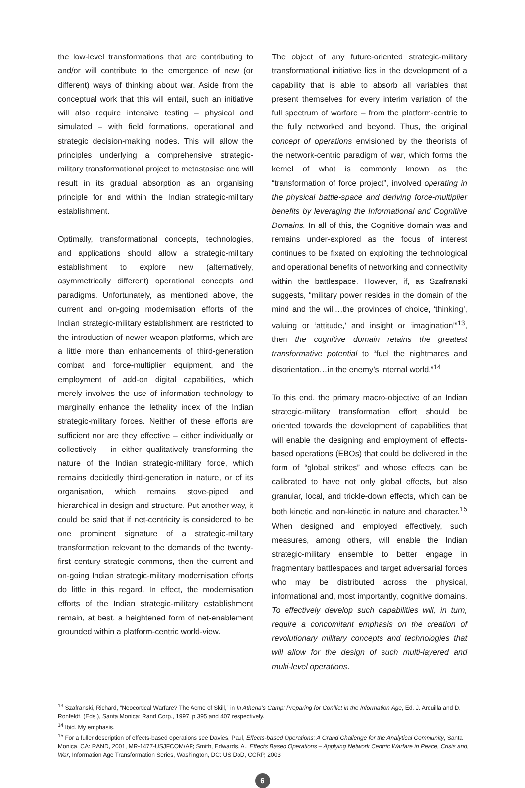the low-level transformations that are contributing to and/or will contribute to the emergence of new (or different) ways of thinking about war. Aside from the conceptual work that this will entail, such an initiative will also require intensive testing – physical and simulated – with field formations, operational and strategic decision-making nodes. This will allow the principles underlying a comprehensive strategic-military transformational project to metastasise and will result in its gradual absorption as an organising principle for and within the Indian strategic-military establishment.
Optimally, transformational concepts, technologies, and applications should allow a strategic-military establishment to explore new (alternatively, asymmetrically different) operational concepts and paradigms. Unfortunately, as mentioned above, the current and on-going modernisation efforts of the Indian strategic-military establishment are restricted to the introduction of newer weapon platforms, which are a little more than enhancements of third-generation combat and force-multiplier equipment, and the employment of add-on digital capabilities, which merely involves the use of information technology to marginally enhance the lethality index of the Indian strategic-military forces. Neither of these efforts are sufficient nor are they effective – either individually or collectively – in either qualitatively transforming the nature of the Indian strategic-military force, which remains decidedly third-generation in nature, or of its organisation, which remains stove-piped and hierarchical in design and structure. Put another way, it could be said that if net-centricity is considered to be one prominent signature of a strategic-military transformation relevant to the demands of the twenty-first century strategic commons, then the current and on-going Indian strategic-military modernisation efforts do little in this regard. In effect, the modernisation efforts of the Indian strategic-military establishment remain, at best, a heightened form of net-enablement grounded within a platform-centric world-view.
The object of any future-oriented strategic-military transformational initiative lies in the development of a capability that is able to absorb all variables that present themselves for every interim variation of the full spectrum of warfare – from the platform-centric to the fully networked and beyond. Thus, the original concept of operations envisioned by the theorists of the network-centric paradigm of war, which forms the kernel of what is commonly known as the “transformation of force project”, involved operating in the physical battle-space and deriving force-multiplier benefits by leveraging the Informational and Cognitive Domains. In all of this, the Cognitive domain was and remains under-explored as the focus of interest continues to be fixated on exploiting the technological and operational benefits of networking and connectivity within the battlespace. However, if, as Szafranski suggests, “military power resides in the domain of the mind and the will…the provinces of choice, ‘thinking’, valuing or ‘attitude,’ and insight or ‘imagination’”<sup>13</sup>, then the cognitive domain retains the greatest transformative potential to “fuel the nightmares and disorientation…in the enemy’s internal world.”<sup>14</sup>
To this end, the primary macro-objective of an Indian strategic-military transformation effort should be oriented towards the development of capabilities that will enable the designing and employment of effects-based operations (EBOs) that could be delivered in the form of “global strikes” and whose effects can be calibrated to have not only global effects, but also granular, local, and trickle-down effects, which can be both kinetic and non-kinetic in nature and character.<sup>15</sup> When designed and employed effectively, such measures, among others, will enable the Indian strategic-military ensemble to better engage in fragmentary battlespaces and target adversarial forces who may be distributed across the physical, informational and, most importantly, cognitive domains. To effectively develop such capabilities will, in turn, require a concomitant emphasis on the creation of revolutionary military concepts and technologies that will allow for the design of such multi-layered and multi-level operations.
<sup>13</sup> Szafranski, Richard, “Neocortical Warfare? The Acme of Skill,” in In Athena’s Camp: Preparing for Conflict in the Information Age, Ed. J. Arquilla and D. Ronfeldt, (Eds.), Santa Monica: Rand Corp., 1997, p 395 and 407 respectively.
<sup>14</sup> Ibid. My emphasis.
<sup>15</sup> For a fuller description of effects-based operations see Davies, Paul, Effects-based Operations: A Grand Challenge for the Analytical Community, Santa Monica, CA: RAND, 2001, MR-1477-USJFCOM/AF; Smith, Edwards, A., Effects Based Operations – Applying Network Centric Warfare in Peace, Crisis and, War, Information Age Transformation Series, Washington, DC: US DoD, CCRP, 2003
6